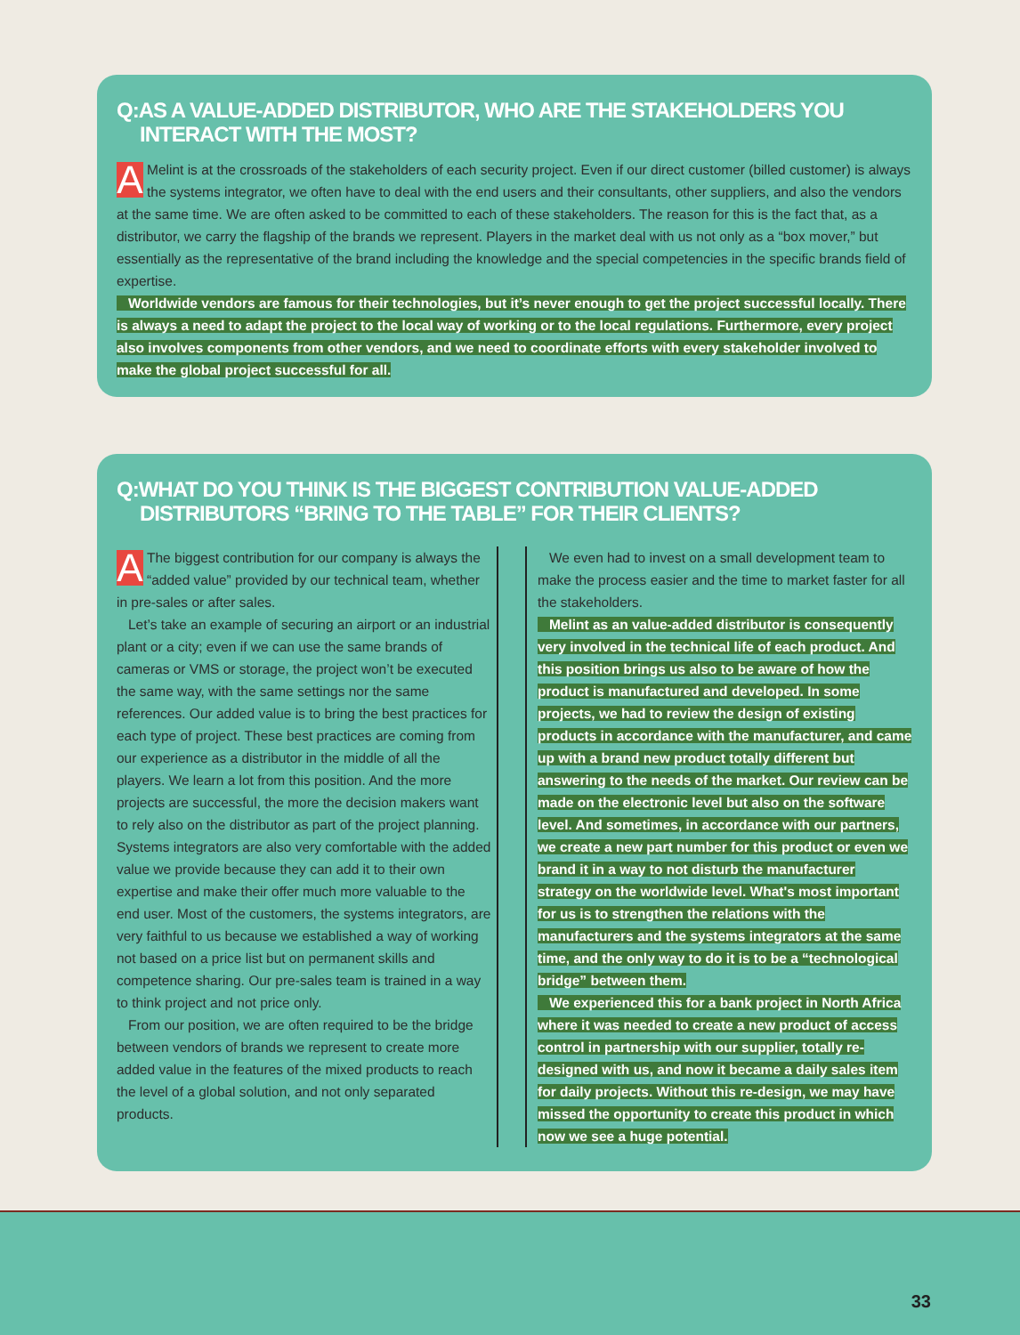Q:AS A VALUE-ADDED DISTRIBUTOR, WHO ARE THE STAKEHOLDERS YOU
INTERACT WITH THE MOST?
AMelint is at the crossroads of the stakeholders of each security project. Even if our direct customer (billed customer) is always the systems integrator, we often have to deal with the end users and their consultants, other suppliers, and also the vendors at the same time. We are often asked to be committed to each of these stakeholders. The reason for this is the fact that, as a distributor, we carry the flagship of the brands we represent. Players in the market deal with us not only as a “box mover,” but essentially as the representative of the brand including the knowledge and the special competencies in the specific brands field of expertise.
Worldwide vendors are famous for their technologies, but it’s never enough to get the project successful locally. There is always a need to adapt the project to the local way of working or to the local regulations. Furthermore, every project also involves components from other vendors, and we need to coordinate efforts with every stakeholder involved to make the global project successful for all.
Q:WHAT DO YOU THINK IS THE BIGGEST CONTRIBUTION VALUE-ADDED
DISTRIBUTORS “BRING TO THE TABLE” FOR THEIR CLIENTS?
AThe biggest contribution for our company is always the “added value” provided by our technical team, whether in pre-sales or after sales.
Let’s take an example of securing an airport or an industrial plant or a city; even if we can use the same brands of cameras or VMS or storage, the project won’t be executed the same way, with the same settings nor the same references. Our added value is to bring the best practices for each type of project. These best practices are coming from our experience as a distributor in the middle of all the players. We learn a lot from this position. And the more projects are successful, the more the decision makers want to rely also on the distributor as part of the project planning. Systems integrators are also very comfortable with the added value we provide because they can add it to their own expertise and make their offer much more valuable to the end user. Most of the customers, the systems integrators, are very faithful to us because we established a way of working not based on a price list but on permanent skills and competence sharing. Our pre-sales team is trained in a way to think project and not price only.
From our position, we are often required to be the bridge between vendors of brands we represent to create more added value in the features of the mixed products to reach the level of a global solution, and not only separated products.
We even had to invest on a small development team to make the process easier and the time to market faster for all the stakeholders.
Melint as an value-added distributor is consequently very involved in the technical life of each product. And this position brings us also to be aware of how the product is manufactured and developed. In some projects, we had to review the design of existing products in accordance with the manufacturer, and came up with a brand new product totally different but answering to the needs of the market. Our review can be made on the electronic level but also on the software level. And sometimes, in accordance with our partners, we create a new part number for this product or even we brand it in a way to not disturb the manufacturer strategy on the worldwide level. What's most important for us is to strengthen the relations with the manufacturers and the systems integrators at the same time, and the only way to do it is to be a “technological bridge” between them.
We experienced this for a bank project in North Africa where it was needed to create a new product of access control in partnership with our supplier, totally re-designed with us, and now it became a daily sales item for daily projects. Without this re-design, we may have missed the opportunity to create this product in which now we see a huge potential.
33